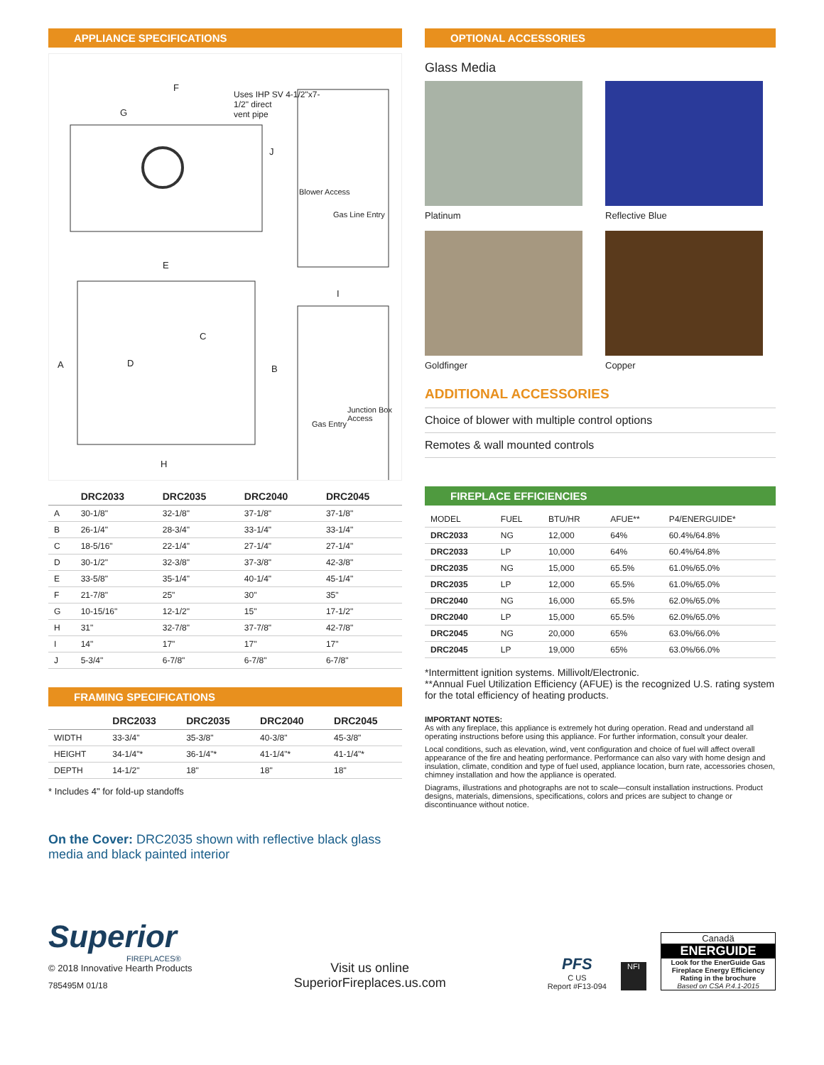APPLIANCE SPECIFICATIONS
Uses IHP SV 4-1/2"x7-
1/2" direct
vent pipe
Blower Access
Gas Line Entry
Junction Box Access
Gas Entry
F
G
J
E
A D
C
B
H
I
| | DRC2033 | DRC2035 | DRC2040 | DRC2045 |
| --- | --- | --- | --- | --- |
| A | 30-1/8" | 32-1/8" | 37-1/8" | 37-1/8" |
| B | 26-1/4" | 28-3/4" | 33-1/4" | 33-1/4" |
| C | 18-5/16" | 22-1/4" | 27-1/4" | 27-1/4" |
| D | 30-1/2" | 32-3/8" | 37-3/8" | 42-3/8" |
| E | 33-5/8" | 35-1/4" | 40-1/4" | 45-1/4" |
| F | 21-7/8" | 25" | 30" | 35" |
| G | 10-15/16" | 12-1/2" | 15" | 17-1/2" |
| H | 31" | 32-7/8" | 37-7/8" | 42-7/8" |
| I | 14" | 17" | 17" | 17" |
| J | 5-3/4" | 6-7/8" | 6-7/8" | 6-7/8" |
FRAMING SPECIFICATIONS
| | DRC2033 | DRC2035 | DRC2040 | DRC2045 |
| --- | --- | --- | --- | --- |
| WIDTH | 33-3/4" | 35-3/8" | 40-3/8" | 45-3/8" |
| HEIGHT | 34-1/4"* | 36-1/4"* | 41-1/4"* | 41-1/4"* |
| DEPTH | 14-1/2" | 18" | 18" | 18" |
* Includes 4" for fold-up standoffs
On the Cover: DRC2035 shown with reflective black glass media and black painted interior
OPTIONAL ACCESSORIES
Glass Media
Platinum
Reflective Blue
Goldfinger
Copper
ADDITIONAL ACCESSORIES
Choice of blower with multiple control options
Remotes & wall mounted controls
FIREPLACE EFFICIENCIES
| MODEL | FUEL | BTU/HR | AFUE** | P4/ENERGUIDE* |
| DRC2033 | NG | 12,000 | 64% | 60.4%/64.8% |
| DRC2033 | LP | 10,000 | 64% | 60.4%/64.8% |
| DRC2035 | NG | 15,000 | 65.5% | 61.0%/65.0% |
| DRC2035 | LP | 12,000 | 65.5% | 61.0%/65.0% |
| DRC2040 | NG | 16,000 | 65.5% | 62.0%/65.0% |
| DRC2040 | LP | 15,000 | 65.5% | 62.0%/65.0% |
| DRC2045 | NG | 20,000 | 65% | 63.0%/66.0% |
| DRC2045 | LP | 19,000 | 65% | 63.0%/66.0% |
*Intermittent ignition systems. Millivolt/Electronic.
**Annual Fuel Utilization Efficiency (AFUE) is the recognized U.S. rating system for the total efficiency of heating products.
IMPORTANT NOTES:
As with any fireplace, this appliance is extremely hot during operation. Read and understand all operating instructions before using this appliance. For further information, consult your dealer.
Local conditions, such as elevation, wind, vent configuration and choice of fuel will affect overall appearance of the fire and heating performance. Performance can also vary with home design and insulation, climate, condition and type of fuel used, appliance location, burn rate, accessories chosen, chimney installation and how the appliance is operated.
Diagrams, illustrations and photographs are not to scale—consult installation instructions. Product designs, materials, dimensions, specifications, colors and prices are subject to change or discontinuance without notice.
Superior
FIREPLACES®
© 2018 Innovative Hearth Products
785495M 01/18
Visit us online
SuperiorFireplaces.us.com
PFS
C US
Report #F13-094
NFI
Canadä
ENERGUIDE
Look for the EnerGuide Gas Fireplace Energy Efficiency Rating in the brochure
Based on CSA P.4.1-2015